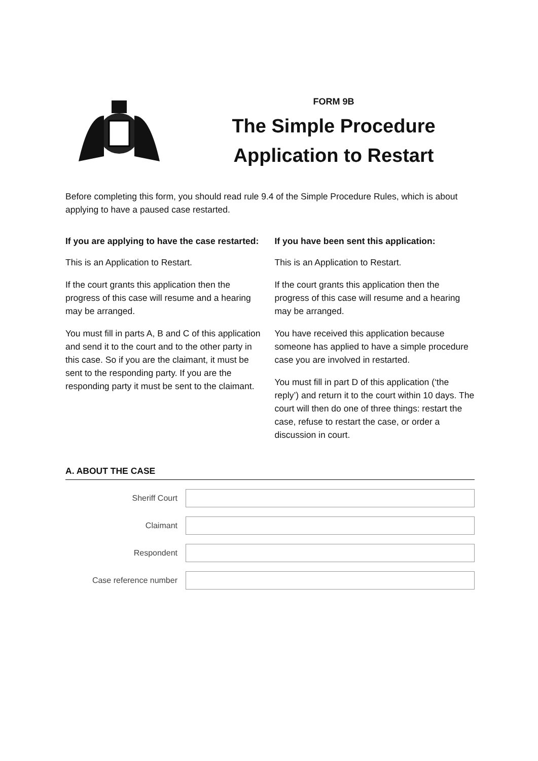FORM 9B
The Simple Procedure
Application to Restart
Before completing this form, you should read rule 9.4 of the Simple Procedure Rules, which is about applying to have a paused case restarted.
If you are applying to have the case restarted:
This is an Application to Restart.
If the court grants this application then the progress of this case will resume and a hearing may be arranged.
You must fill in parts A, B and C of this application and send it to the court and to the other party in this case. So if you are the claimant, it must be sent to the responding party. If you are the responding party it must be sent to the claimant.
If you have been sent this application:
This is an Application to Restart.
If the court grants this application then the progress of this case will resume and a hearing may be arranged.
You have received this application because someone has applied to have a simple procedure case you are involved in restarted.
You must fill in part D of this application (‘the reply’) and return it to the court within 10 days. The court will then do one of three things: restart the case, refuse to restart the case, or order a discussion in court.
A. ABOUT THE CASE
Sheriff Court
Claimant
Respondent
Case reference number